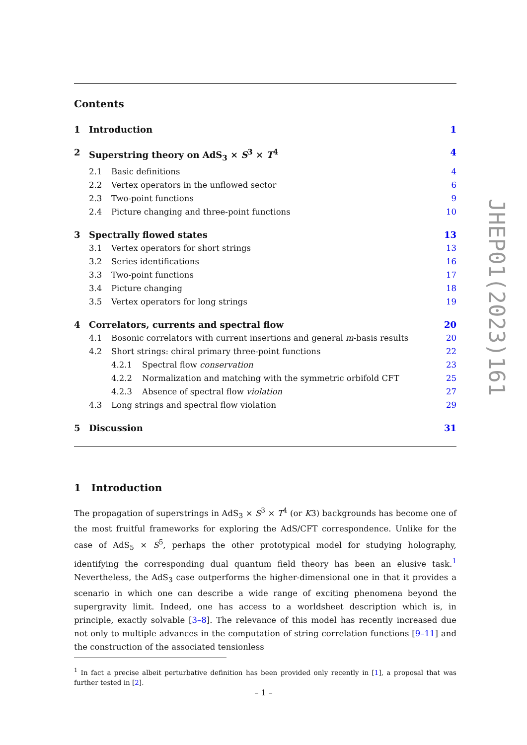Contents
1 Introduction 1
2 Superstring theory on AdS<sub>3</sub> × S<sup>3</sup> × T<sup>4</sup> 4
2.1 Basic definitions 4
2.2 Vertex operators in the unflowed sector 6
2.3 Two-point functions 9
2.4 Picture changing and three-point functions 10
3 Spectrally flowed states 13
3.1 Vertex operators for short strings 13
3.2 Series identifications 16
3.3 Two-point functions 17
3.4 Picture changing 18
3.5 Vertex operators for long strings 19
4 Correlators, currents and spectral flow 20
4.1 Bosonic correlators with current insertions and general m-basis results 20
4.2 Short strings: chiral primary three-point functions 22
4.2.1 Spectral flow conservation 23
4.2.2 Normalization and matching with the symmetric orbifold CFT 25
4.2.3 Absence of spectral flow violation 27
4.3 Long strings and spectral flow violation 29
5 Discussion 31
1 Introduction
The propagation of superstrings in AdS<sub>3</sub> × S<sup>3</sup> × T<sup>4</sup> (or K3) backgrounds has become one of the most fruitful frameworks for exploring the AdS/CFT correspondence. Unlike for the case of AdS<sub>5</sub> × S<sup>5</sup>, perhaps the other prototypical model for studying holography, identifying the corresponding dual quantum field theory has been an elusive task.<sup>1</sup> Nevertheless, the AdS<sub>3</sub> case outperforms the higher-dimensional one in that it provides a scenario in which one can describe a wide range of exciting phenomena beyond the supergravity limit. Indeed, one has access to a worldsheet description which is, in principle, exactly solvable [3–8]. The relevance of this model has recently increased due not only to multiple advances in the computation of string correlation functions [9–11] and the construction of the associated tensionless
<sup>1</sup> In fact a precise albeit perturbative definition has been provided only recently in [1], a proposal that was further tested in [2].
JHEP01(2023)161
– 1 –